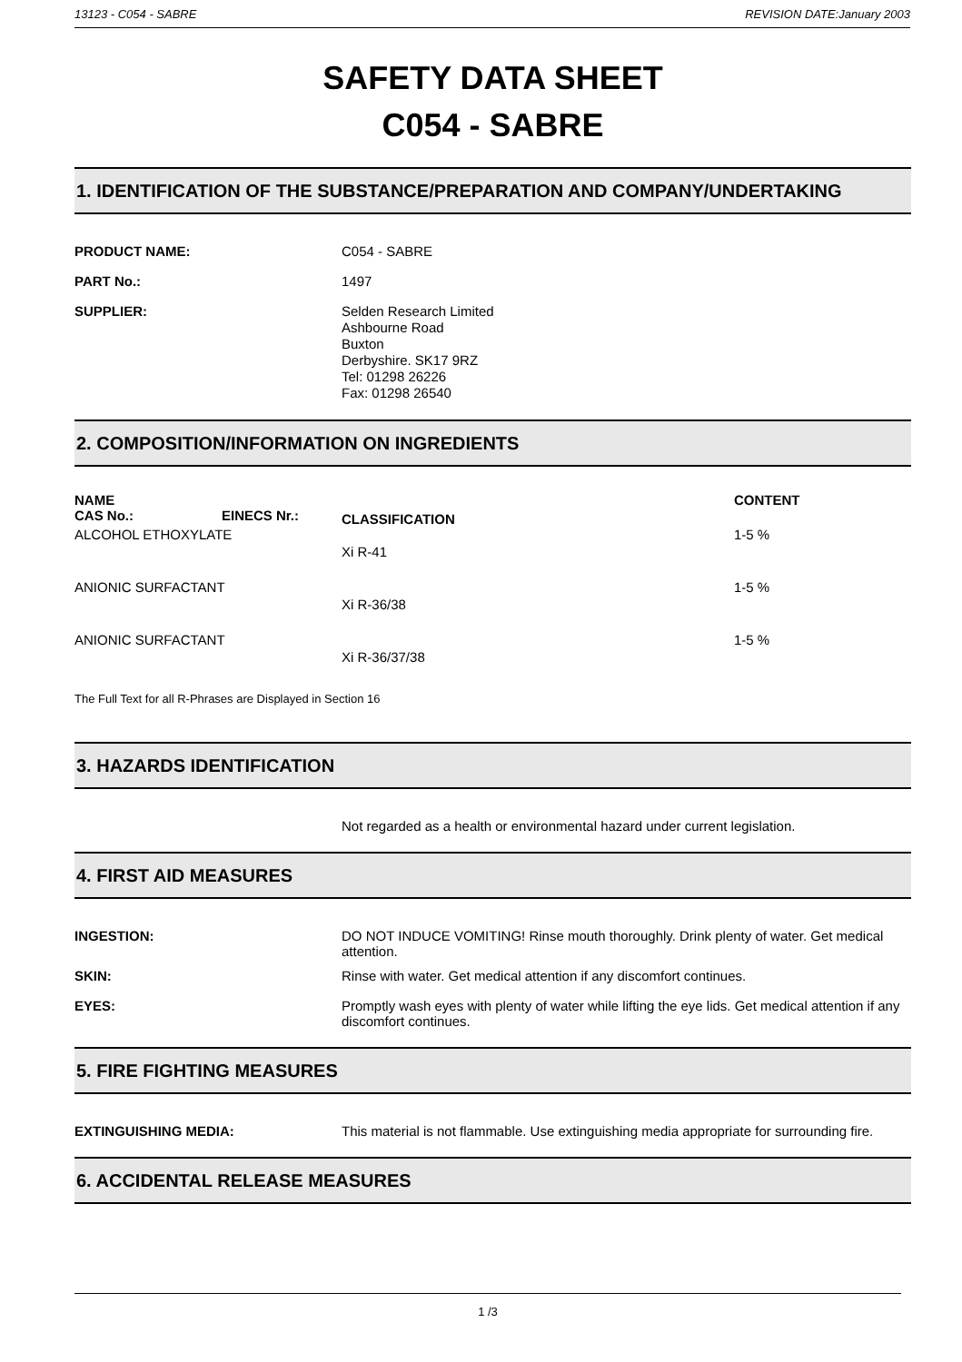13123 - C054 - SABRE REVISION DATE:January 2003
SAFETY DATA SHEET
C054 - SABRE
1. IDENTIFICATION OF THE SUBSTANCE/PREPARATION AND COMPANY/UNDERTAKING
PRODUCT NAME: C054 - SABRE
PART No.: 1497
SUPPLIER:
Selden Research Limited
Ashbourne Road
Buxton
Derbyshire. SK17 9RZ
Tel: 01298 26226
Fax: 01298 26540
2. COMPOSITION/INFORMATION ON INGREDIENTS
| NAME | | | CONTENT |
| --- | --- | --- | --- |
| CAS No.: | EINECS Nr.: | CLASSIFICATION | |
| ALCOHOL ETHOXYLATE | | | 1-5 % |
| | | Xi R-41 | |
| ANIONIC SURFACTANT | | | 1-5 % |
| | | Xi R-36/38 | |
| ANIONIC SURFACTANT | | | 1-5 % |
| | | Xi R-36/37/38 | |
The Full Text for all R-Phrases are Displayed in Section 16
3. HAZARDS IDENTIFICATION
Not regarded as a health or environmental hazard under current legislation.
4. FIRST AID MEASURES
INGESTION: DO NOT INDUCE VOMITING! Rinse mouth thoroughly. Drink plenty of water. Get medical attention.
SKIN: Rinse with water. Get medical attention if any discomfort continues.
EYES: Promptly wash eyes with plenty of water while lifting the eye lids. Get medical attention if any discomfort continues.
5. FIRE FIGHTING MEASURES
EXTINGUISHING MEDIA: This material is not flammable. Use extinguishing media appropriate for surrounding fire.
6. ACCIDENTAL RELEASE MEASURES
1 /3